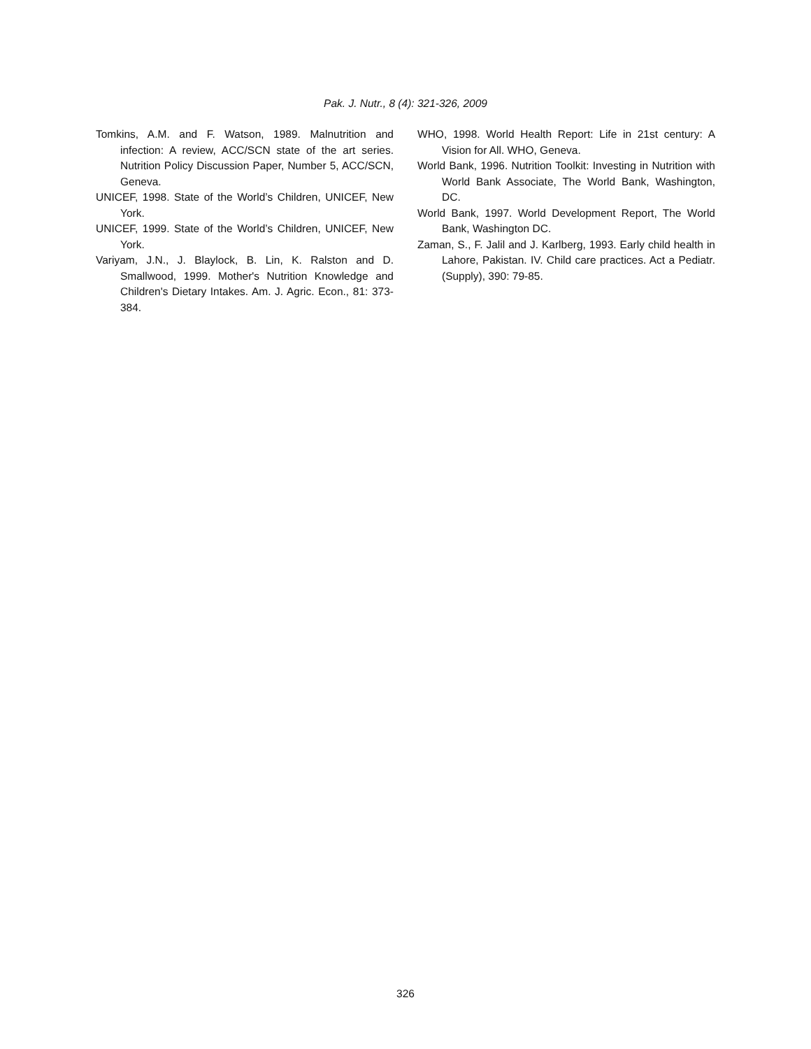Pak. J. Nutr., 8 (4): 321-326, 2009
Tomkins, A.M. and F. Watson, 1989. Malnutrition and infection: A review, ACC/SCN state of the art series. Nutrition Policy Discussion Paper, Number 5, ACC/SCN, Geneva.
UNICEF, 1998. State of the World’s Children, UNICEF, New York.
UNICEF, 1999. State of the World’s Children, UNICEF, New York.
Variyam, J.N., J. Blaylock, B. Lin, K. Ralston and D. Smallwood, 1999. Mother's Nutrition Knowledge and Children's Dietary Intakes. Am. J. Agric. Econ., 81: 373-384.
WHO, 1998. World Health Report: Life in 21st century: A Vision for All. WHO, Geneva.
World Bank, 1996. Nutrition Toolkit: Investing in Nutrition with World Bank Associate, The World Bank, Washington, DC.
World Bank, 1997. World Development Report, The World Bank, Washington DC.
Zaman, S., F. Jalil and J. Karlberg, 1993. Early child health in Lahore, Pakistan. IV. Child care practices. Act a Pediatr. (Supply), 390: 79-85.
326